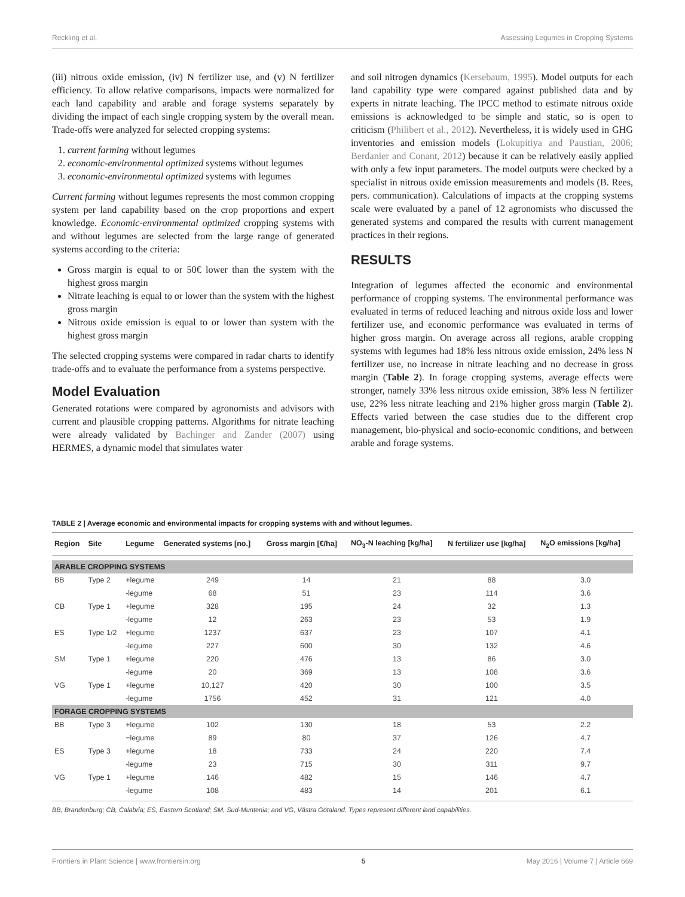Reckling et al. Assessing Legumes in Cropping Systems
(iii) nitrous oxide emission, (iv) N fertilizer use, and (v) N fertilizer efficiency. To allow relative comparisons, impacts were normalized for each land capability and arable and forage systems separately by dividing the impact of each single cropping system by the overall mean. Trade-offs were analyzed for selected cropping systems:
1. current farming without legumes
2. economic-environmental optimized systems without legumes
3. economic-environmental optimized systems with legumes
Current farming without legumes represents the most common cropping system per land capability based on the crop proportions and expert knowledge. Economic-environmental optimized cropping systems with and without legumes are selected from the large range of generated systems according to the criteria:
Gross margin is equal to or 50€ lower than the system with the highest gross margin
Nitrate leaching is equal to or lower than the system with the highest gross margin
Nitrous oxide emission is equal to or lower than system with the highest gross margin
The selected cropping systems were compared in radar charts to identify trade-offs and to evaluate the performance from a systems perspective.
Model Evaluation
Generated rotations were compared by agronomists and advisors with current and plausible cropping patterns. Algorithms for nitrate leaching were already validated by Bachinger and Zander (2007) using HERMES, a dynamic model that simulates water
and soil nitrogen dynamics (Kersebaum, 1995). Model outputs for each land capability type were compared against published data and by experts in nitrate leaching. The IPCC method to estimate nitrous oxide emissions is acknowledged to be simple and static, so is open to criticism (Philibert et al., 2012). Nevertheless, it is widely used in GHG inventories and emission models (Lokupitiya and Paustian, 2006; Berdanier and Conant, 2012) because it can be relatively easily applied with only a few input parameters. The model outputs were checked by a specialist in nitrous oxide emission measurements and models (B. Rees, pers. communication). Calculations of impacts at the cropping systems scale were evaluated by a panel of 12 agronomists who discussed the generated systems and compared the results with current management practices in their regions.
RESULTS
Integration of legumes affected the economic and environmental performance of cropping systems. The environmental performance was evaluated in terms of reduced leaching and nitrous oxide loss and lower fertilizer use, and economic performance was evaluated in terms of higher gross margin. On average across all regions, arable cropping systems with legumes had 18% less nitrous oxide emission, 24% less N fertilizer use, no increase in nitrate leaching and no decrease in gross margin (Table 2). In forage cropping systems, average effects were stronger, namely 33% less nitrous oxide emission, 38% less N fertilizer use, 22% less nitrate leaching and 21% higher gross margin (Table 2). Effects varied between the case studies due to the different crop management, bio-physical and socio-economic conditions, and between arable and forage systems.
TABLE 2 | Average economic and environmental impacts for cropping systems with and without legumes.
| Region | Site | Legume | Generated systems [no.] | Gross margin [€/ha] | NO<sub>3</sub>-N leaching [kg/ha] | N fertilizer use [kg/ha] | N<sub>2</sub>O emissions [kg/ha] |
| --- | --- | --- | --- | --- | --- | --- | --- |
| ARABLE CROPPING SYSTEMS | | | | | | | |
| BB | Type 2 | +legume | 249 | 14 | 21 | 88 | 3.0 |
| | | -legume | 68 | 51 | 23 | 114 | 3.6 |
| CB | Type 1 | +legume | 328 | 195 | 24 | 32 | 1.3 |
| | | -legume | 12 | 263 | 23 | 53 | 1.9 |
| ES | Type 1/2 | +legume | 1237 | 637 | 23 | 107 | 4.1 |
| | | -legume | 227 | 600 | 30 | 132 | 4.6 |
| SM | Type 1 | +legume | 220 | 476 | 13 | 86 | 3.0 |
| | | -legume | 20 | 369 | 13 | 108 | 3.6 |
| VG | Type 1 | +legume | 10,127 | 420 | 30 | 100 | 3.5 |
| | | -legume | 1756 | 452 | 31 | 121 | 4.0 |
| FORAGE CROPPING SYSTEMS | | | | | | | |
| BB | Type 3 | +legume | 102 | 130 | 18 | 53 | 2.2 |
| | | −legume | 89 | 80 | 37 | 126 | 4.7 |
| ES | Type 3 | +legume | 18 | 733 | 24 | 220 | 7.4 |
| | | -legume | 23 | 715 | 30 | 311 | 9.7 |
| VG | Type 1 | +legume | 146 | 482 | 15 | 146 | 4.7 |
| | | -legume | 108 | 483 | 14 | 201 | 6.1 |
BB, Brandenburg; CB, Calabria; ES, Eastern Scotland; SM, Sud-Muntenia; and VG, Västra Götaland. Types represent different land capabilities.
Frontiers in Plant Science | www.frontiersin.org 5 May 2016 | Volume 7 | Article 669